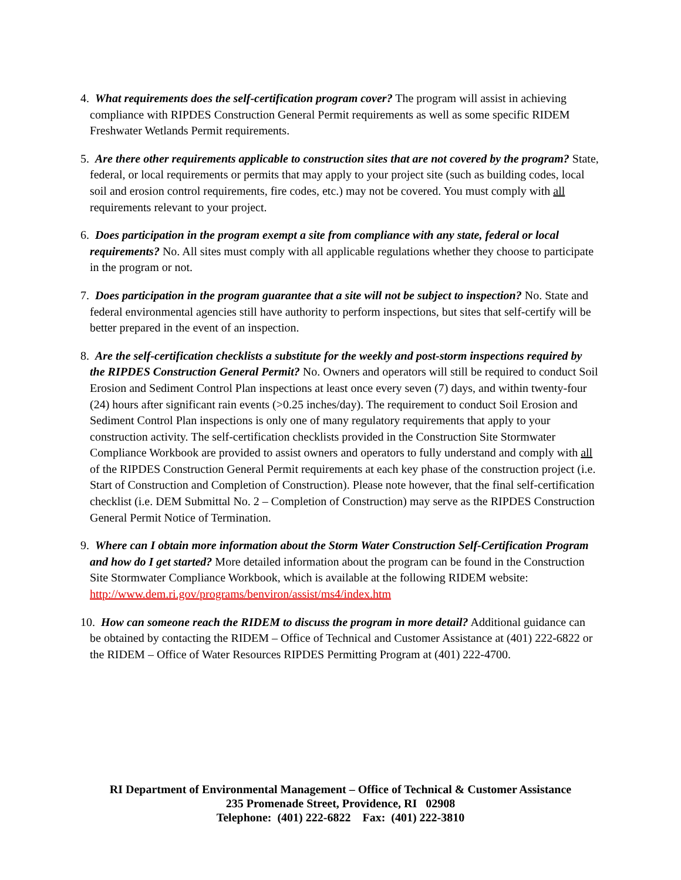4. What requirements does the self-certification program cover? The program will assist in achieving compliance with RIPDES Construction General Permit requirements as well as some specific RIDEM Freshwater Wetlands Permit requirements.
5. Are there other requirements applicable to construction sites that are not covered by the program? State, federal, or local requirements or permits that may apply to your project site (such as building codes, local soil and erosion control requirements, fire codes, etc.) may not be covered. You must comply with all requirements relevant to your project.
6. Does participation in the program exempt a site from compliance with any state, federal or local requirements? No. All sites must comply with all applicable regulations whether they choose to participate in the program or not.
7. Does participation in the program guarantee that a site will not be subject to inspection? No. State and federal environmental agencies still have authority to perform inspections, but sites that self-certify will be better prepared in the event of an inspection.
8. Are the self-certification checklists a substitute for the weekly and post-storm inspections required by the RIPDES Construction General Permit? No. Owners and operators will still be required to conduct Soil Erosion and Sediment Control Plan inspections at least once every seven (7) days, and within twenty-four (24) hours after significant rain events (>0.25 inches/day). The requirement to conduct Soil Erosion and Sediment Control Plan inspections is only one of many regulatory requirements that apply to your construction activity. The self-certification checklists provided in the Construction Site Stormwater Compliance Workbook are provided to assist owners and operators to fully understand and comply with all of the RIPDES Construction General Permit requirements at each key phase of the construction project (i.e. Start of Construction and Completion of Construction). Please note however, that the final self-certification checklist (i.e. DEM Submittal No. 2 – Completion of Construction) may serve as the RIPDES Construction General Permit Notice of Termination.
9. Where can I obtain more information about the Storm Water Construction Self-Certification Program and how do I get started? More detailed information about the program can be found in the Construction Site Stormwater Compliance Workbook, which is available at the following RIDEM website: http://www.dem.ri.gov/programs/benviron/assist/ms4/index.htm
10. How can someone reach the RIDEM to discuss the program in more detail? Additional guidance can be obtained by contacting the RIDEM – Office of Technical and Customer Assistance at (401) 222-6822 or the RIDEM – Office of Water Resources RIPDES Permitting Program at (401) 222-4700.
RI Department of Environmental Management – Office of Technical & Customer Assistance
235 Promenade Street, Providence, RI 02908
Telephone: (401) 222-6822 Fax: (401) 222-3810